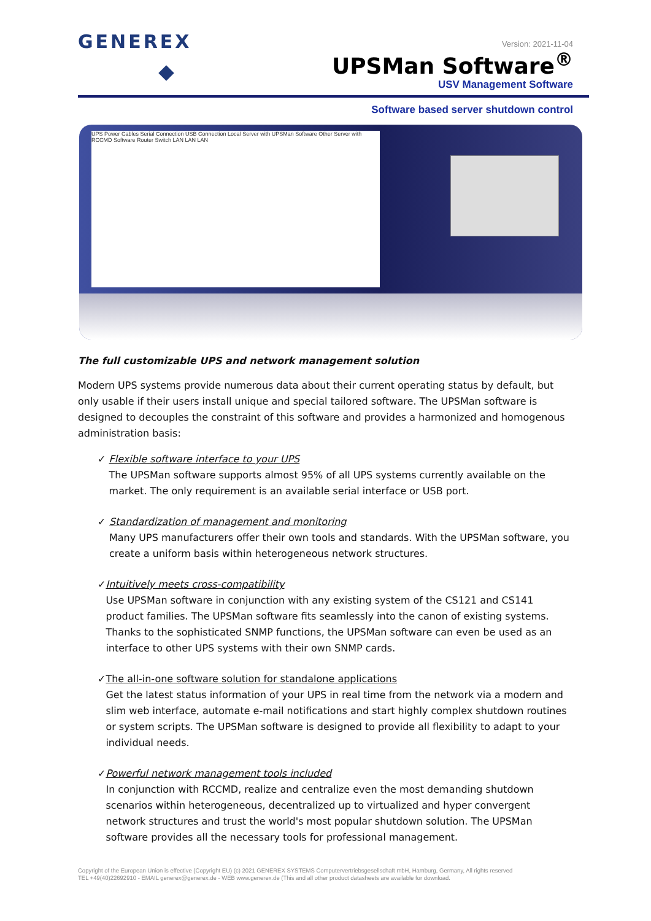GENEREX
Version: 2021-11-04
UPSMan Software<sup>®</sup>
USV Management Software
Software based server shutdown control
UPS Power Cables Serial Connection USB Connection Local Server with UPSMan Software Other Server with RCCMD Software Router Switch LAN LAN LAN
The full customizable UPS and network management solution
Modern UPS systems provide numerous data about their current operating status by default, but only usable if their users install unique and special tailored software. The UPSMan software is designed to decouples the constraint of this software and provides a harmonized and homogenous administration basis:
✓ Flexible software interface to your UPS
The UPSMan software supports almost 95% of all UPS systems currently available on the market. The only requirement is an available serial interface or USB port.
✓ Standardization of management and monitoring
Many UPS manufacturers offer their own tools and standards. With the UPSMan software, you create a uniform basis within heterogeneous network structures.
✓ Intuitively meets cross-compatibility
Use UPSMan software in conjunction with any existing system of the CS121 and CS141 product families. The UPSMan software fits seamlessly into the canon of existing systems. Thanks to the sophisticated SNMP functions, the UPSMan software can even be used as an interface to other UPS systems with their own SNMP cards.
✓ The all-in-one software solution for standalone applications
Get the latest status information of your UPS in real time from the network via a modern and slim web interface, automate e-mail notifications and start highly complex shutdown routines or system scripts. The UPSMan software is designed to provide all flexibility to adapt to your individual needs.
✓ Powerful network management tools included
In conjunction with RCCMD, realize and centralize even the most demanding shutdown scenarios within heterogeneous, decentralized up to virtualized and hyper convergent network structures and trust the world's most popular shutdown solution. The UPSMan software provides all the necessary tools for professional management.
Copyright of the European Union is effective (Copyright EU) (c) 2021 GENEREX SYSTEMS Computervertriebsgesellschaft mbH, Hamburg, Germany, All rights reserved
TEL +49(40)22692910 - EMAIL generex@generex.de - WEB www.generex.de (This and all other product datasheets are available for download.